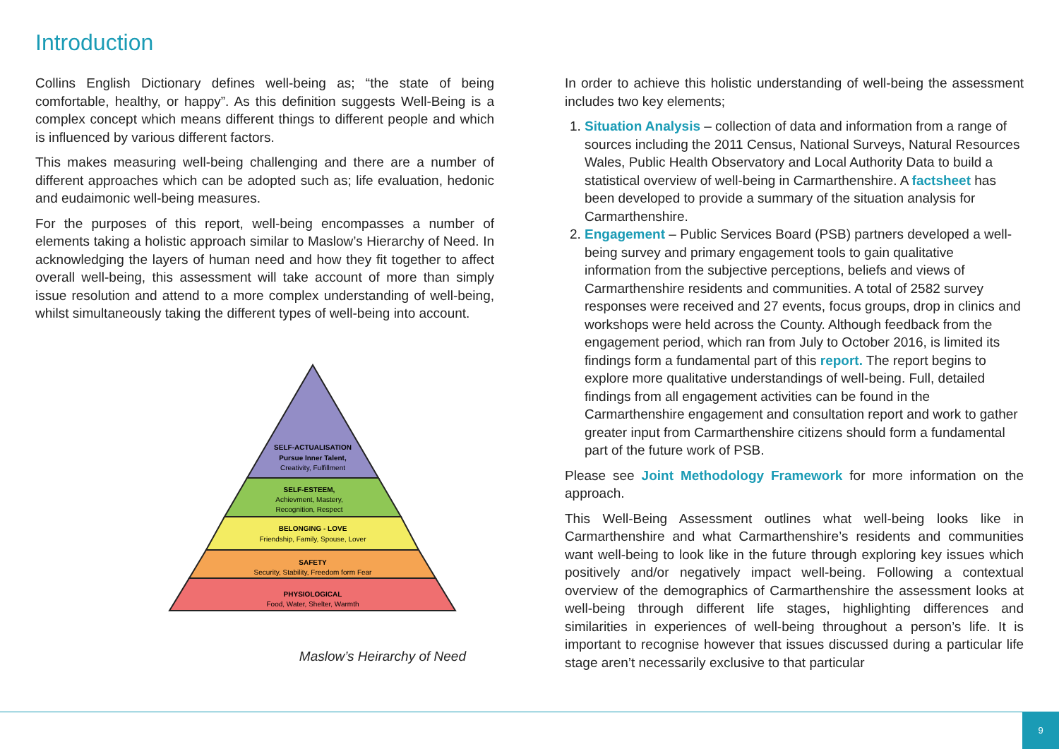Introduction
Collins English Dictionary defines well-being as; “the state of being comfortable, healthy, or happy”. As this definition suggests Well-Being is a complex concept which means different things to different people and which is influenced by various different factors.
This makes measuring well-being challenging and there are a number of different approaches which can be adopted such as; life evaluation, hedonic and eudaimonic well-being measures.
For the purposes of this report, well-being encompasses a number of elements taking a holistic approach similar to Maslow’s Hierarchy of Need. In acknowledging the layers of human need and how they fit together to affect overall well-being, this assessment will take account of more than simply issue resolution and attend to a more complex understanding of well-being, whilst simultaneously taking the different types of well-being into account.
SELF-ACTUALISATION
Pursue Inner Talent,
Creativity, Fulfillment
SELF-ESTEEM,
Achievment, Mastery,
Recognition, Respect
BELONGING - LOVE
Friendship, Family, Spouse, Lover
SAFETY
Security, Stability, Freedom form Fear
PHYSIOLOGICAL
Food, Water, Shelter, Warmth
Maslow’s Heirarchy of Need
In order to achieve this holistic understanding of well-being the assessment includes two key elements;
1. Situation Analysis – collection of data and information from a range of sources including the 2011 Census, National Surveys, Natural Resources Wales, Public Health Observatory and Local Authority Data to build a statistical overview of well-being in Carmarthenshire. A factsheet has been developed to provide a summary of the situation analysis for Carmarthenshire.
2. Engagement – Public Services Board (PSB) partners developed a well-being survey and primary engagement tools to gain qualitative information from the subjective perceptions, beliefs and views of Carmarthenshire residents and communities. A total of 2582 survey responses were received and 27 events, focus groups, drop in clinics and workshops were held across the County. Although feedback from the engagement period, which ran from July to October 2016, is limited its findings form a fundamental part of this report. The report begins to explore more qualitative understandings of well-being. Full, detailed findings from all engagement activities can be found in the Carmarthenshire engagement and consultation report and work to gather greater input from Carmarthenshire citizens should form a fundamental part of the future work of PSB.
Please see Joint Methodology Framework for more information on the approach.
This Well-Being Assessment outlines what well-being looks like in Carmarthenshire and what Carmarthenshire’s residents and communities want well-being to look like in the future through exploring key issues which positively and/or negatively impact well-being. Following a contextual overview of the demographics of Carmarthenshire the assessment looks at well-being through different life stages, highlighting differences and similarities in experiences of well-being throughout a person’s life. It is important to recognise however that issues discussed during a particular life stage aren’t necessarily exclusive to that particular
9